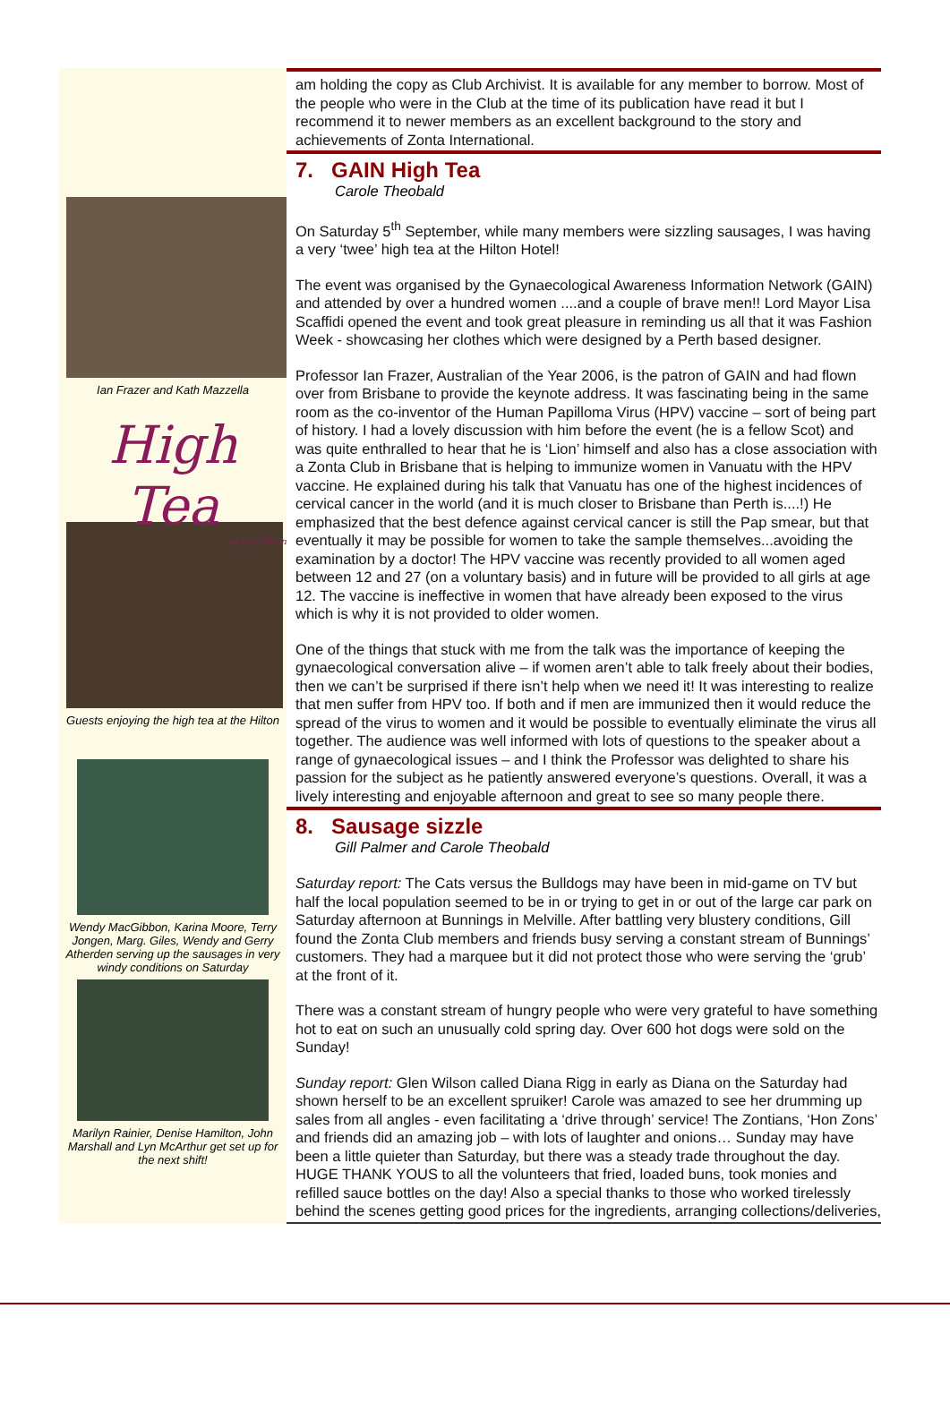Ian Frazer and Kath Mazzella
High Tea
at the Hilton
Guests enjoying the high tea at the Hilton
Wendy MacGibbon, Karina Moore, Terry Jongen, Marg. Giles, Wendy and Gerry Atherden serving up the sausages in very windy conditions on Saturday
Marilyn Rainier, Denise Hamilton, John Marshall and Lyn McArthur get set up for the next shift!
am holding the copy as Club Archivist. It is available for any member to borrow. Most of the people who were in the Club at the time of its publication have read it but I recommend it to newer members as an excellent background to the story and achievements of Zonta International.
7. GAIN High Tea
Carole Theobald
On Saturday 5<sup>th</sup> September, while many members were sizzling sausages, I was having a very ‘twee’ high tea at the Hilton Hotel!
The event was organised by the Gynaecological Awareness Information Network (GAIN) and attended by over a hundred women ....and a couple of brave men!! Lord Mayor Lisa Scaffidi opened the event and took great pleasure in reminding us all that it was Fashion Week - showcasing her clothes which were designed by a Perth based designer.
Professor Ian Frazer, Australian of the Year 2006, is the patron of GAIN and had flown over from Brisbane to provide the keynote address. It was fascinating being in the same room as the co-inventor of the Human Papilloma Virus (HPV) vaccine – sort of being part of history. I had a lovely discussion with him before the event (he is a fellow Scot) and was quite enthralled to hear that he is ‘Lion’ himself and also has a close association with a Zonta Club in Brisbane that is helping to immunize women in Vanuatu with the HPV vaccine. He explained during his talk that Vanuatu has one of the highest incidences of cervical cancer in the world (and it is much closer to Brisbane than Perth is....!) He emphasized that the best defence against cervical cancer is still the Pap smear, but that eventually it may be possible for women to take the sample themselves...avoiding the examination by a doctor! The HPV vaccine was recently provided to all women aged between 12 and 27 (on a voluntary basis) and in future will be provided to all girls at age 12. The vaccine is ineffective in women that have already been exposed to the virus which is why it is not provided to older women.
One of the things that stuck with me from the talk was the importance of keeping the gynaecological conversation alive – if women aren’t able to talk freely about their bodies, then we can’t be surprised if there isn’t help when we need it! It was interesting to realize that men suffer from HPV too. If both and if men are immunized then it would reduce the spread of the virus to women and it would be possible to eventually eliminate the virus all together. The audience was well informed with lots of questions to the speaker about a range of gynaecological issues – and I think the Professor was delighted to share his passion for the subject as he patiently answered everyone’s questions. Overall, it was a lively interesting and enjoyable afternoon and great to see so many people there.
8. Sausage sizzle
Gill Palmer and Carole Theobald
Saturday report: The Cats versus the Bulldogs may have been in mid-game on TV but half the local population seemed to be in or trying to get in or out of the large car park on Saturday afternoon at Bunnings in Melville. After battling very blustery conditions, Gill found the Zonta Club members and friends busy serving a constant stream of Bunnings’ customers. They had a marquee but it did not protect those who were serving the ‘grub’ at the front of it.
There was a constant stream of hungry people who were very grateful to have something hot to eat on such an unusually cold spring day. Over 600 hot dogs were sold on the Sunday!
Sunday report: Glen Wilson called Diana Rigg in early as Diana on the Saturday had shown herself to be an excellent spruiker! Carole was amazed to see her drumming up sales from all angles - even facilitating a ‘drive through’ service! The Zontians, ‘Hon Zons’ and friends did an amazing job – with lots of laughter and onions… Sunday may have been a little quieter than Saturday, but there was a steady trade throughout the day. HUGE THANK YOUS to all the volunteers that fried, loaded buns, took monies and refilled sauce bottles on the day! Also a special thanks to those who worked tirelessly behind the scenes getting good prices for the ingredients, arranging collections/deliveries,